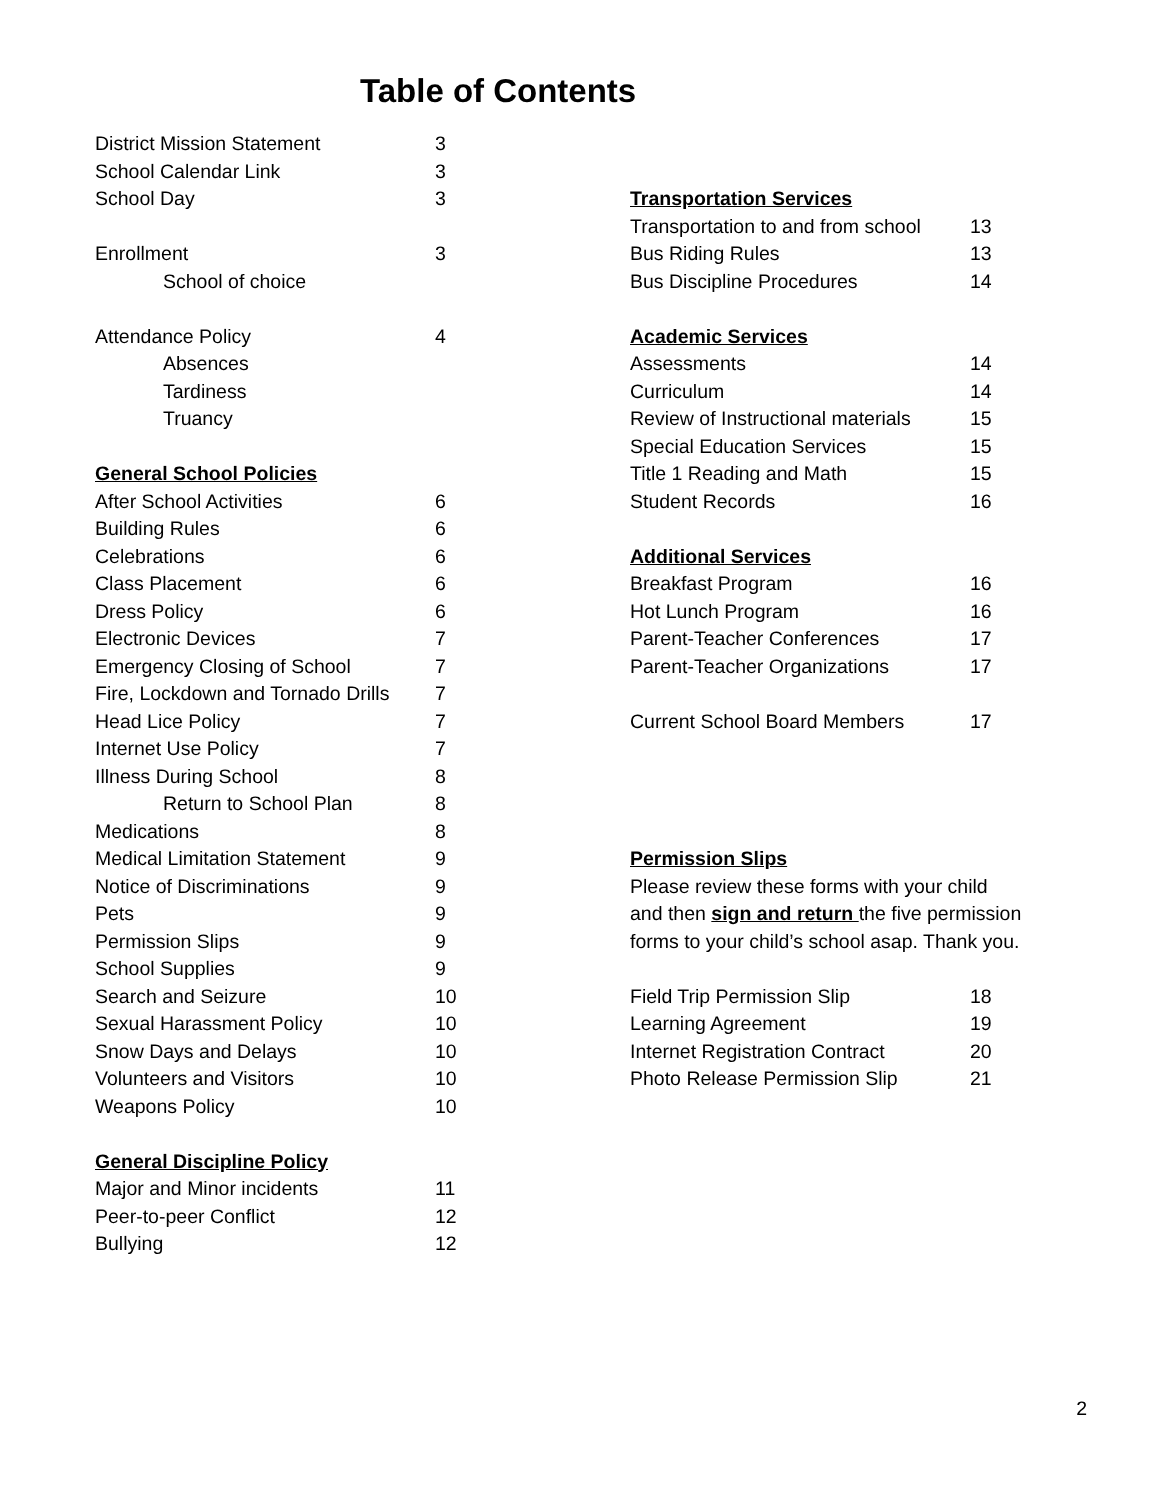Table of Contents
District Mission Statement 3
School Calendar Link 3
School Day 3
Enrollment 3
School of choice
Attendance Policy 4
Absences
Tardiness
Truancy
General School Policies
After School Activities 6
Building Rules 6
Celebrations 6
Class Placement 6
Dress Policy 6
Electronic Devices 7
Emergency Closing of School 7
Fire, Lockdown and Tornado Drills 7
Head Lice Policy 7
Internet Use Policy 7
Illness During School 8
Return to School Plan 8
Medications 8
Medical Limitation Statement 9
Notice of Discriminations 9
Pets 9
Permission Slips 9
School Supplies 9
Search and Seizure 10
Sexual Harassment Policy 10
Snow Days and Delays 10
Volunteers and Visitors 10
Weapons Policy 10
General Discipline Policy
Major and Minor incidents 11
Peer-to-peer Conflict 12
Bullying 12
Transportation Services
Transportation to and from school 13
Bus Riding Rules 13
Bus Discipline Procedures 14
Academic Services
Assessments 14
Curriculum 14
Review of Instructional materials 15
Special Education Services 15
Title 1 Reading and Math 15
Student Records 16
Additional Services
Breakfast Program 16
Hot Lunch Program 16
Parent-Teacher Conferences 17
Parent-Teacher Organizations 17
Current School Board Members 17
Permission Slips
Please review these forms with your child
and then sign and return the five permission
forms to your child’s school asap. Thank you.
Field Trip Permission Slip 18
Learning Agreement 19
Internet Registration Contract 20
Photo Release Permission Slip 21
2